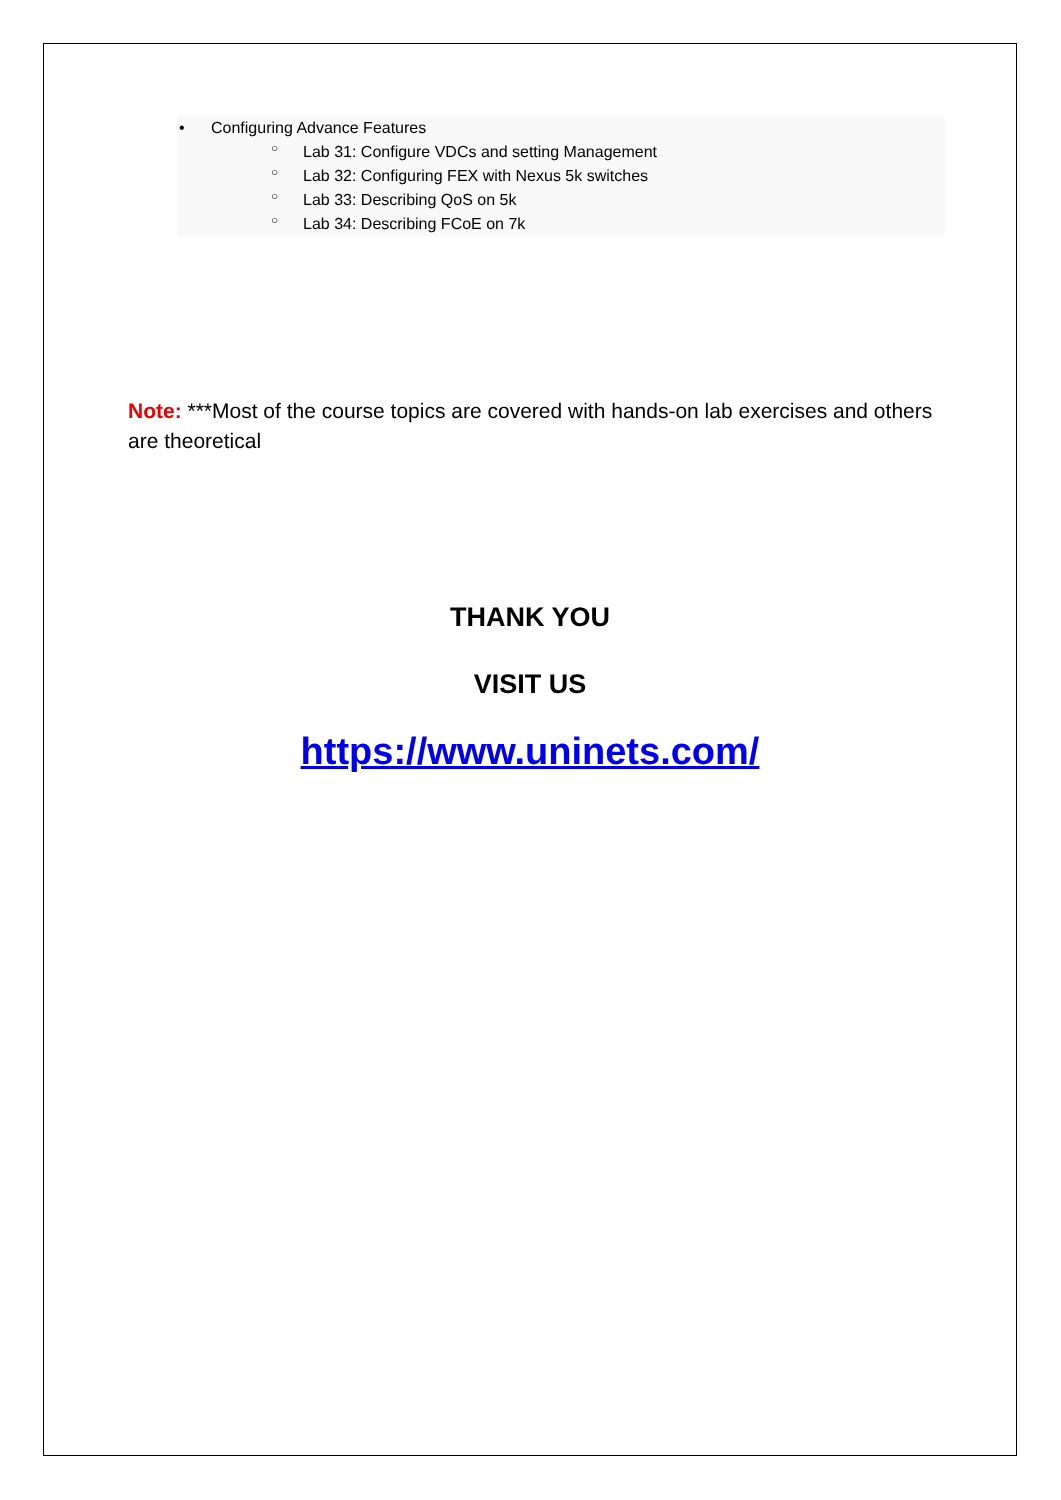• Configuring Advance Features
○ Lab 31: Configure VDCs and setting Management
○ Lab 32: Configuring FEX with Nexus 5k switches
○ Lab 33: Describing QoS on 5k
○ Lab 34: Describing FCoE on 7k
Note: ***Most of the course topics are covered with hands-on lab exercises and others are theoretical
THANK YOU
VISIT US
https://www.uninets.com/